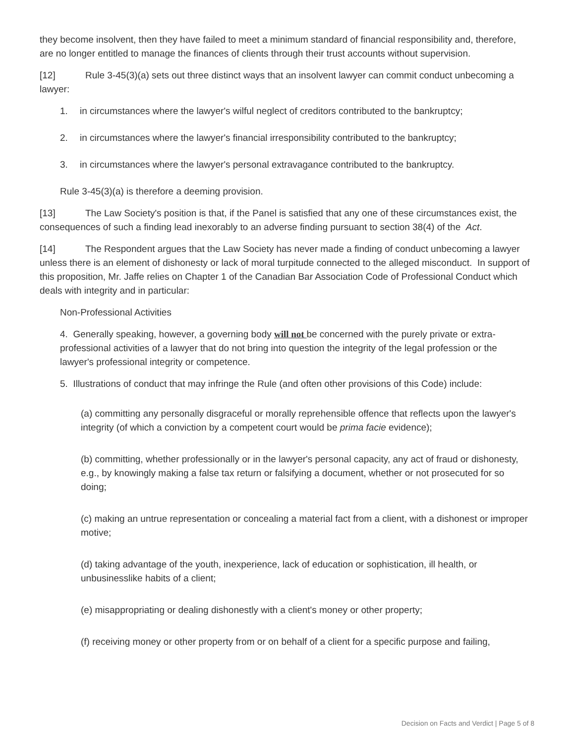they become insolvent, then they have failed to meet a minimum standard of financial responsibility and, therefore, are no longer entitled to manage the finances of clients through their trust accounts without supervision.
[12] Rule 3-45(3)(a) sets out three distinct ways that an insolvent lawyer can commit conduct unbecoming a lawyer:
1. in circumstances where the lawyer's wilful neglect of creditors contributed to the bankruptcy;
2. in circumstances where the lawyer's financial irresponsibility contributed to the bankruptcy;
3. in circumstances where the lawyer's personal extravagance contributed to the bankruptcy.
Rule 3-45(3)(a) is therefore a deeming provision.
[13] The Law Society's position is that, if the Panel is satisfied that any one of these circumstances exist, the consequences of such a finding lead inexorably to an adverse finding pursuant to section 38(4) of the Act.
[14] The Respondent argues that the Law Society has never made a finding of conduct unbecoming a lawyer unless there is an element of dishonesty or lack of moral turpitude connected to the alleged misconduct. In support of this proposition, Mr. Jaffe relies on Chapter 1 of the Canadian Bar Association Code of Professional Conduct which deals with integrity and in particular:
Non-Professional Activities
4. Generally speaking, however, a governing body will not be concerned with the purely private or extra-professional activities of a lawyer that do not bring into question the integrity of the legal profession or the lawyer's professional integrity or competence.
5. Illustrations of conduct that may infringe the Rule (and often other provisions of this Code) include:
(a) committing any personally disgraceful or morally reprehensible offence that reflects upon the lawyer's integrity (of which a conviction by a competent court would be prima facie evidence);
(b) committing, whether professionally or in the lawyer's personal capacity, any act of fraud or dishonesty, e.g., by knowingly making a false tax return or falsifying a document, whether or not prosecuted for so doing;
(c) making an untrue representation or concealing a material fact from a client, with a dishonest or improper motive;
(d) taking advantage of the youth, inexperience, lack of education or sophistication, ill health, or unbusinesslike habits of a client;
(e) misappropriating or dealing dishonestly with a client's money or other property;
(f) receiving money or other property from or on behalf of a client for a specific purpose and failing,
Decision on Facts and Verdict | Page 5 of 8